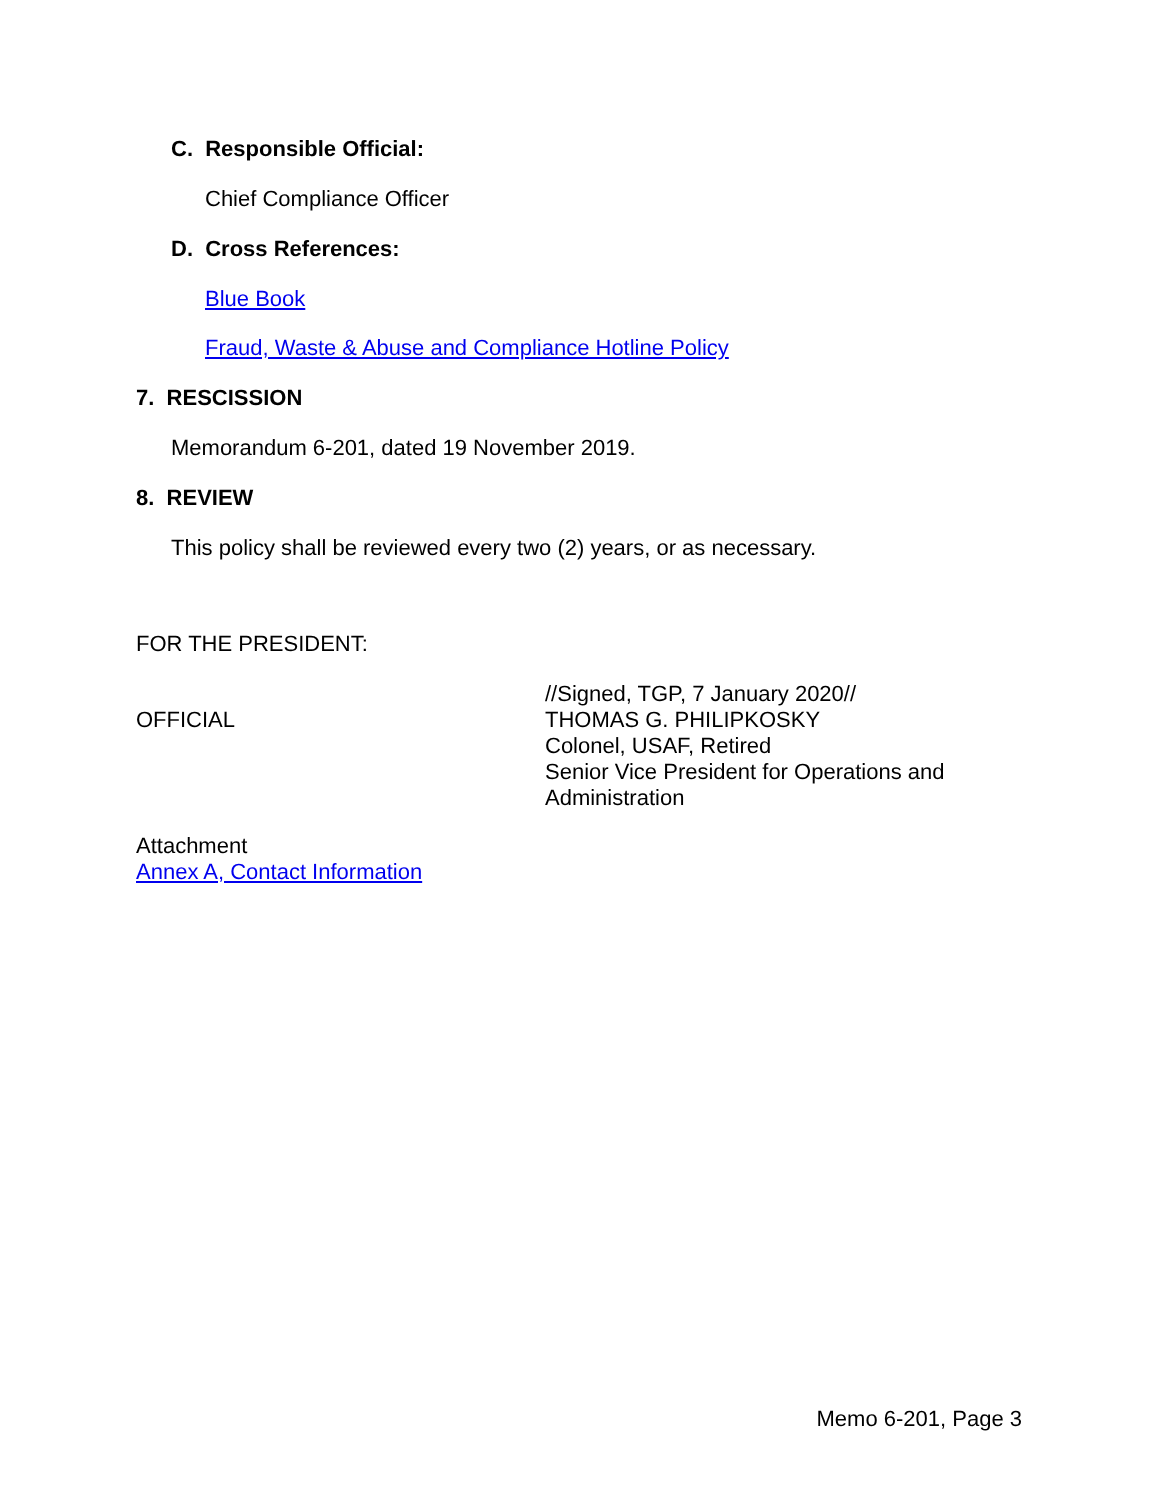C. Responsible Official:
Chief Compliance Officer
D. Cross References:
Blue Book
Fraud, Waste & Abuse and Compliance Hotline Policy
7. RESCISSION
Memorandum 6-201, dated 19 November 2019.
8. REVIEW
This policy shall be reviewed every two (2) years, or as necessary.
FOR THE PRESIDENT:
OFFICIAL
//Signed, TGP, 7 January 2020//
THOMAS G. PHILIPKOSKY
Colonel, USAF, Retired
Senior Vice President for Operations and Administration
Attachment
Annex A, Contact Information
Memo 6-201, Page 3